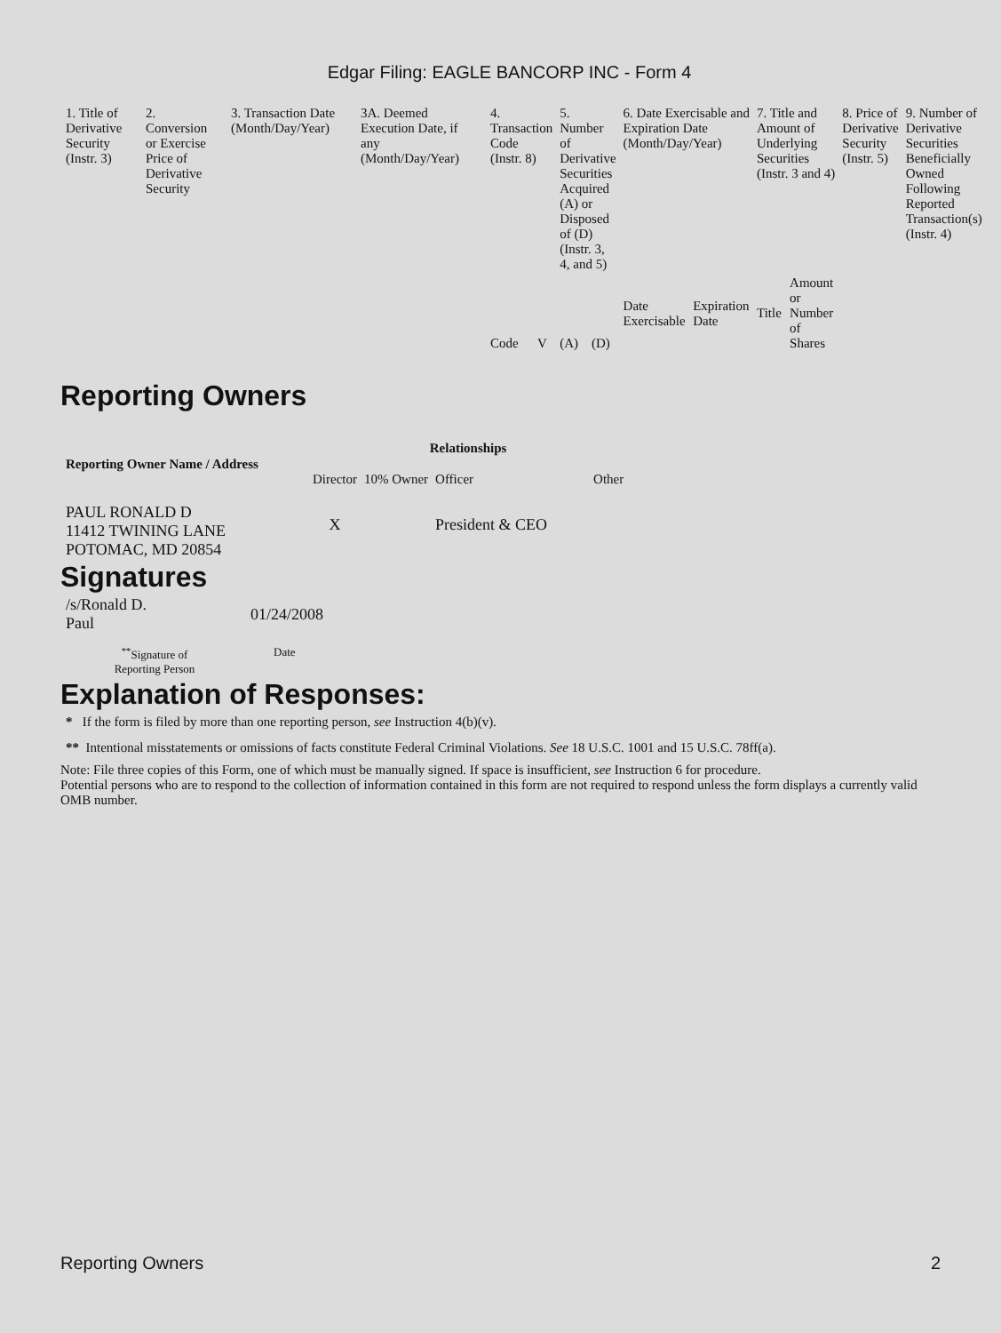Edgar Filing: EAGLE BANCORP INC - Form 4
| 1. Title of Derivative Security (Instr. 3) | 2. Conversion or Exercise Price of Derivative Security | 3. Transaction Date (Month/Day/Year) | 3A. Deemed Execution Date, if any (Month/Day/Year) | 4. Transaction Code (Instr. 8) | | 5. Number of Derivative Securities Acquired (A) or Disposed of (D) (Instr. 3, 4, and 5) | | 6. Date Exercisable and Expiration Date (Month/Day/Year) | | 7. Title and Amount of Underlying Securities (Instr. 3 and 4) | | 8. Price of Derivative Security (Instr. 5) | 9. Number of Derivative Securities Beneficially Owned Following Reported Transaction(s) (Instr. 4) |
| | | | | Code | V | (A) | (D) | Date Exercisable | Expiration Date | Title | Amount or Number of Shares | | |
Reporting Owners
| Reporting Owner Name / Address | Relationships | | | |
| --- | --- | --- | --- | --- |
| | Director | 10% Owner | Officer | Other |
| PAUL RONALD D 11412 TWINING LANE POTOMAC, MD 20854 | X | | President & CEO | |
Signatures
| /s/Ronald D. Paul | 01/24/2008 |
| <sup>**</sup> Signature of Reporting Person | Date |
Explanation of Responses:
* If the form is filed by more than one reporting person, see Instruction 4(b)(v).
** Intentional misstatements or omissions of facts constitute Federal Criminal Violations. See 18 U.S.C. 1001 and 15 U.S.C. 78ff(a).
Note: File three copies of this Form, one of which must be manually signed. If space is insufficient, see Instruction 6 for procedure.
Potential persons who are to respond to the collection of information contained in this form are not required to respond unless the form displays a currently valid OMB number.
Reporting Owners 2